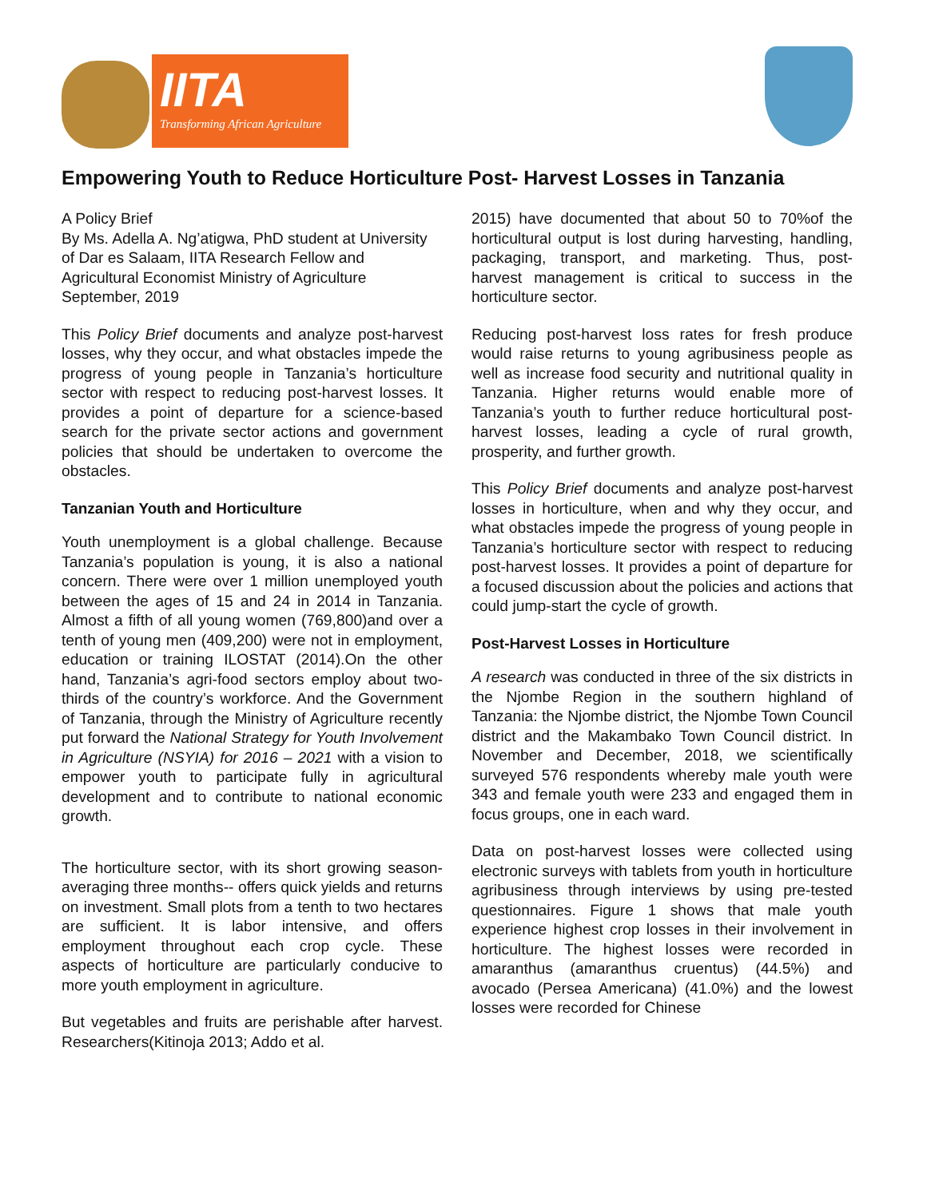IITA
Transforming African Agriculture
Empowering Youth to Reduce Horticulture Post- Harvest Losses in Tanzania
A Policy Brief
By Ms. Adella A. Ng’atigwa, PhD student at University of Dar es Salaam, IITA Research Fellow and Agricultural Economist Ministry of Agriculture September, 2019
This Policy Brief documents and analyze post-harvest losses, why they occur, and what obstacles impede the progress of young people in Tanzania’s horticulture sector with respect to reducing post-harvest losses. It provides a point of departure for a science-based search for the private sector actions and government policies that should be undertaken to overcome the obstacles.
Tanzanian Youth and Horticulture
Youth unemployment is a global challenge. Because Tanzania’s population is young, it is also a national concern. There were over 1 million unemployed youth between the ages of 15 and 24 in 2014 in Tanzania. Almost a fifth of all young women (769,800)and over a tenth of young men (409,200) were not in employment, education or training ILOSTAT (2014).On the other hand, Tanzania’s agri-food sectors employ about two-thirds of the country’s workforce. And the Government of Tanzania, through the Ministry of Agriculture recently put forward the National Strategy for Youth Involvement in Agriculture (NSYIA) for 2016 – 2021 with a vision to empower youth to participate fully in agricultural development and to contribute to national economic growth.
The horticulture sector, with its short growing season- averaging three months-- offers quick yields and returns on investment. Small plots from a tenth to two hectares are sufficient. It is labor intensive, and offers employment throughout each crop cycle. These aspects of horticulture are particularly conducive to more youth employment in agriculture.
But vegetables and fruits are perishable after harvest. Researchers(Kitinoja 2013; Addo et al.
2015) have documented that about 50 to 70%of the horticultural output is lost during harvesting, handling, packaging, transport, and marketing. Thus, post-harvest management is critical to success in the horticulture sector.
Reducing post-harvest loss rates for fresh produce would raise returns to young agribusiness people as well as increase food security and nutritional quality in Tanzania. Higher returns would enable more of Tanzania’s youth to further reduce horticultural post-harvest losses, leading a cycle of rural growth, prosperity, and further growth.
This Policy Brief documents and analyze post-harvest losses in horticulture, when and why they occur, and what obstacles impede the progress of young people in Tanzania’s horticulture sector with respect to reducing post-harvest losses. It provides a point of departure for a focused discussion about the policies and actions that could jump-start the cycle of growth.
Post-Harvest Losses in Horticulture
A research was conducted in three of the six districts in the Njombe Region in the southern highland of Tanzania: the Njombe district, the Njombe Town Council district and the Makambako Town Council district. In November and December, 2018, we scientifically surveyed 576 respondents whereby male youth were 343 and female youth were 233 and engaged them in focus groups, one in each ward.
Data on post-harvest losses were collected using electronic surveys with tablets from youth in horticulture agribusiness through interviews by using pre-tested questionnaires. Figure 1 shows that male youth experience highest crop losses in their involvement in horticulture. The highest losses were recorded in amaranthus (amaranthus cruentus) (44.5%) and avocado (Persea Americana) (41.0%) and the lowest losses were recorded for Chinese